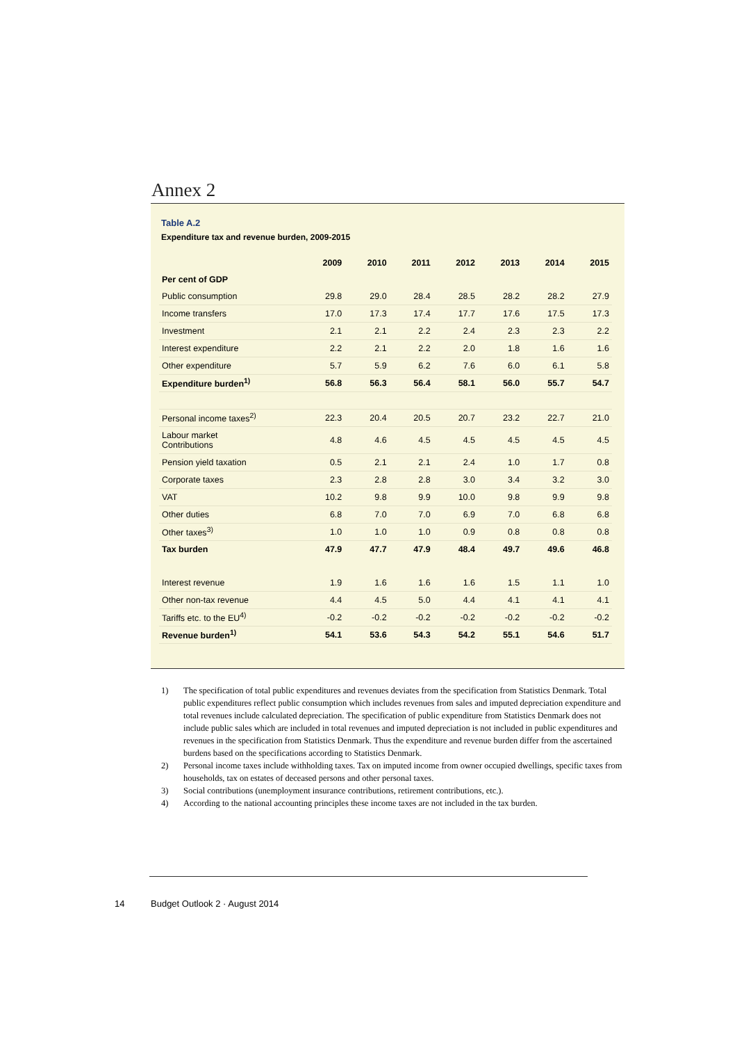Annex 2
Table A.2
Expenditure tax and revenue burden, 2009-2015
| | 2009 | 2010 | 2011 | 2012 | 2013 | 2014 | 2015 |
| --- | --- | --- | --- | --- | --- | --- | --- |
| Per cent of GDP | | | | | | | |
| Public consumption | 29.8 | 29.0 | 28.4 | 28.5 | 28.2 | 28.2 | 27.9 |
| Income transfers | 17.0 | 17.3 | 17.4 | 17.7 | 17.6 | 17.5 | 17.3 |
| Investment | 2.1 | 2.1 | 2.2 | 2.4 | 2.3 | 2.3 | 2.2 |
| Interest expenditure | 2.2 | 2.1 | 2.2 | 2.0 | 1.8 | 1.6 | 1.6 |
| Other expenditure | 5.7 | 5.9 | 6.2 | 7.6 | 6.0 | 6.1 | 5.8 |
| Expenditure burden<sup>1)</sup> | 56.8 | 56.3 | 56.4 | 58.1 | 56.0 | 55.7 | 54.7 |
| Personal income taxes<sup>2)</sup> | 22.3 | 20.4 | 20.5 | 20.7 | 23.2 | 22.7 | 21.0 |
| Labour market Contributions | 4.8 | 4.6 | 4.5 | 4.5 | 4.5 | 4.5 | 4.5 |
| Pension yield taxation | 0.5 | 2.1 | 2.1 | 2.4 | 1.0 | 1.7 | 0.8 |
| Corporate taxes | 2.3 | 2.8 | 2.8 | 3.0 | 3.4 | 3.2 | 3.0 |
| VAT | 10.2 | 9.8 | 9.9 | 10.0 | 9.8 | 9.9 | 9.8 |
| Other duties | 6.8 | 7.0 | 7.0 | 6.9 | 7.0 | 6.8 | 6.8 |
| Other taxes<sup>3)</sup> | 1.0 | 1.0 | 1.0 | 0.9 | 0.8 | 0.8 | 0.8 |
| Tax burden | 47.9 | 47.7 | 47.9 | 48.4 | 49.7 | 49.6 | 46.8 |
| Interest revenue | 1.9 | 1.6 | 1.6 | 1.6 | 1.5 | 1.1 | 1.0 |
| Other non-tax revenue | 4.4 | 4.5 | 5.0 | 4.4 | 4.1 | 4.1 | 4.1 |
| Tariffs etc. to the EU<sup>4)</sup> | -0.2 | -0.2 | -0.2 | -0.2 | -0.2 | -0.2 | -0.2 |
| Revenue burden<sup>1)</sup> | 54.1 | 53.6 | 54.3 | 54.2 | 55.1 | 54.6 | 51.7 |
1) The specification of total public expenditures and revenues deviates from the specification from Statistics Denmark. Total public expenditures reflect public consumption which includes revenues from sales and imputed depreciation expenditure and total revenues include calculated depreciation. The specification of public expenditure from Statistics Denmark does not include public sales which are included in total revenues and imputed depreciation is not included in public expenditures and revenues in the specification from Statistics Denmark. Thus the expenditure and revenue burden differ from the ascertained burdens based on the specifications according to Statistics Denmark.
2) Personal income taxes include withholding taxes. Tax on imputed income from owner occupied dwellings, specific taxes from households, tax on estates of deceased persons and other personal taxes.
3) Social contributions (unemployment insurance contributions, retirement contributions, etc.).
4) According to the national accounting principles these income taxes are not included in the tax burden.
14 Budget Outlook 2 · August 2014